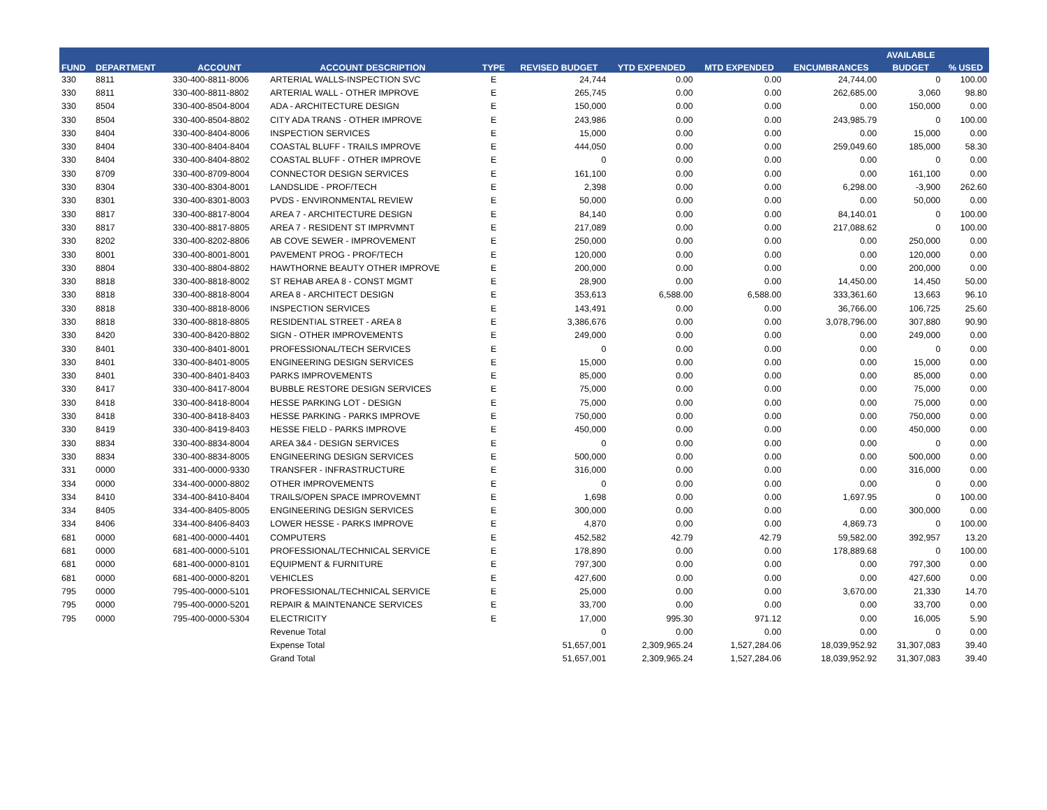| FUND | DEPARTMENT | ACCOUNT | ACCOUNT DESCRIPTION | TYPE | REVISED BUDGET | YTD EXPENDED | MTD EXPENDED | ENCUMBRANCES | AVAILABLE | % USED |
| --- | --- | --- | --- | --- | --- | --- | --- | --- | --- | --- |
| | | | | | | | | | BUDGET | |
| 330 | 8811 | 330-400-8811-8006 | ARTERIAL WALLS-INSPECTION SVC | E | 24,744 | 0.00 | 0.00 | 24,744.00 | 0 | 100.00 |
| 330 | 8811 | 330-400-8811-8802 | ARTERIAL WALL - OTHER IMPROVE | E | 265,745 | 0.00 | 0.00 | 262,685.00 | 3,060 | 98.80 |
| 330 | 8504 | 330-400-8504-8004 | ADA - ARCHITECTURE DESIGN | E | 150,000 | 0.00 | 0.00 | 0.00 | 150,000 | 0.00 |
| 330 | 8504 | 330-400-8504-8802 | CITY ADA TRANS - OTHER IMPROVE | E | 243,986 | 0.00 | 0.00 | 243,985.79 | 0 | 100.00 |
| 330 | 8404 | 330-400-8404-8006 | INSPECTION SERVICES | E | 15,000 | 0.00 | 0.00 | 0.00 | 15,000 | 0.00 |
| 330 | 8404 | 330-400-8404-8404 | COASTAL BLUFF - TRAILS IMPROVE | E | 444,050 | 0.00 | 0.00 | 259,049.60 | 185,000 | 58.30 |
| 330 | 8404 | 330-400-8404-8802 | COASTAL BLUFF - OTHER IMPROVE | E | 0 | 0.00 | 0.00 | 0.00 | 0 | 0.00 |
| 330 | 8709 | 330-400-8709-8004 | CONNECTOR DESIGN SERVICES | E | 161,100 | 0.00 | 0.00 | 0.00 | 161,100 | 0.00 |
| 330 | 8304 | 330-400-8304-8001 | LANDSLIDE - PROF/TECH | E | 2,398 | 0.00 | 0.00 | 6,298.00 | -3,900 | 262.60 |
| 330 | 8301 | 330-400-8301-8003 | PVDS - ENVIRONMENTAL REVIEW | E | 50,000 | 0.00 | 0.00 | 0.00 | 50,000 | 0.00 |
| 330 | 8817 | 330-400-8817-8004 | AREA 7 - ARCHITECTURE DESIGN | E | 84,140 | 0.00 | 0.00 | 84,140.01 | 0 | 100.00 |
| 330 | 8817 | 330-400-8817-8805 | AREA 7 - RESIDENT ST IMPRVMNT | E | 217,089 | 0.00 | 0.00 | 217,088.62 | 0 | 100.00 |
| 330 | 8202 | 330-400-8202-8806 | AB COVE SEWER - IMPROVEMENT | E | 250,000 | 0.00 | 0.00 | 0.00 | 250,000 | 0.00 |
| 330 | 8001 | 330-400-8001-8001 | PAVEMENT PROG - PROF/TECH | E | 120,000 | 0.00 | 0.00 | 0.00 | 120,000 | 0.00 |
| 330 | 8804 | 330-400-8804-8802 | HAWTHORNE BEAUTY OTHER IMPROVE | E | 200,000 | 0.00 | 0.00 | 0.00 | 200,000 | 0.00 |
| 330 | 8818 | 330-400-8818-8002 | ST REHAB AREA 8 - CONST MGMT | E | 28,900 | 0.00 | 0.00 | 14,450.00 | 14,450 | 50.00 |
| 330 | 8818 | 330-400-8818-8004 | AREA 8 - ARCHITECT DESIGN | E | 353,613 | 6,588.00 | 6,588.00 | 333,361.60 | 13,663 | 96.10 |
| 330 | 8818 | 330-400-8818-8006 | INSPECTION SERVICES | E | 143,491 | 0.00 | 0.00 | 36,766.00 | 106,725 | 25.60 |
| 330 | 8818 | 330-400-8818-8805 | RESIDENTIAL STREET - AREA 8 | E | 3,386,676 | 0.00 | 0.00 | 3,078,796.00 | 307,880 | 90.90 |
| 330 | 8420 | 330-400-8420-8802 | SIGN - OTHER IMPROVEMENTS | E | 249,000 | 0.00 | 0.00 | 0.00 | 249,000 | 0.00 |
| 330 | 8401 | 330-400-8401-8001 | PROFESSIONAL/TECH SERVICES | E | 0 | 0.00 | 0.00 | 0.00 | 0 | 0.00 |
| 330 | 8401 | 330-400-8401-8005 | ENGINEERING DESIGN SERVICES | E | 15,000 | 0.00 | 0.00 | 0.00 | 15,000 | 0.00 |
| 330 | 8401 | 330-400-8401-8403 | PARKS IMPROVEMENTS | E | 85,000 | 0.00 | 0.00 | 0.00 | 85,000 | 0.00 |
| 330 | 8417 | 330-400-8417-8004 | BUBBLE RESTORE DESIGN SERVICES | E | 75,000 | 0.00 | 0.00 | 0.00 | 75,000 | 0.00 |
| 330 | 8418 | 330-400-8418-8004 | HESSE PARKING LOT - DESIGN | E | 75,000 | 0.00 | 0.00 | 0.00 | 75,000 | 0.00 |
| 330 | 8418 | 330-400-8418-8403 | HESSE PARKING - PARKS IMPROVE | E | 750,000 | 0.00 | 0.00 | 0.00 | 750,000 | 0.00 |
| 330 | 8419 | 330-400-8419-8403 | HESSE FIELD - PARKS IMPROVE | E | 450,000 | 0.00 | 0.00 | 0.00 | 450,000 | 0.00 |
| 330 | 8834 | 330-400-8834-8004 | AREA 3&4 - DESIGN SERVICES | E | 0 | 0.00 | 0.00 | 0.00 | 0 | 0.00 |
| 330 | 8834 | 330-400-8834-8005 | ENGINEERING DESIGN SERVICES | E | 500,000 | 0.00 | 0.00 | 0.00 | 500,000 | 0.00 |
| 331 | 0000 | 331-400-0000-9330 | TRANSFER - INFRASTRUCTURE | E | 316,000 | 0.00 | 0.00 | 0.00 | 316,000 | 0.00 |
| 334 | 0000 | 334-400-0000-8802 | OTHER IMPROVEMENTS | E | 0 | 0.00 | 0.00 | 0.00 | 0 | 0.00 |
| 334 | 8410 | 334-400-8410-8404 | TRAILS/OPEN SPACE IMPROVEMNT | E | 1,698 | 0.00 | 0.00 | 1,697.95 | 0 | 100.00 |
| 334 | 8405 | 334-400-8405-8005 | ENGINEERING DESIGN SERVICES | E | 300,000 | 0.00 | 0.00 | 0.00 | 300,000 | 0.00 |
| 334 | 8406 | 334-400-8406-8403 | LOWER HESSE - PARKS IMPROVE | E | 4,870 | 0.00 | 0.00 | 4,869.73 | 0 | 100.00 |
| 681 | 0000 | 681-400-0000-4401 | COMPUTERS | E | 452,582 | 42.79 | 42.79 | 59,582.00 | 392,957 | 13.20 |
| 681 | 0000 | 681-400-0000-5101 | PROFESSIONAL/TECHNICAL SERVICE | E | 178,890 | 0.00 | 0.00 | 178,889.68 | 0 | 100.00 |
| 681 | 0000 | 681-400-0000-8101 | EQUIPMENT & FURNITURE | E | 797,300 | 0.00 | 0.00 | 0.00 | 797,300 | 0.00 |
| 681 | 0000 | 681-400-0000-8201 | VEHICLES | E | 427,600 | 0.00 | 0.00 | 0.00 | 427,600 | 0.00 |
| 795 | 0000 | 795-400-0000-5101 | PROFESSIONAL/TECHNICAL SERVICE | E | 25,000 | 0.00 | 0.00 | 3,670.00 | 21,330 | 14.70 |
| 795 | 0000 | 795-400-0000-5201 | REPAIR & MAINTENANCE SERVICES | E | 33,700 | 0.00 | 0.00 | 0.00 | 33,700 | 0.00 |
| 795 | 0000 | 795-400-0000-5304 | ELECTRICITY | E | 17,000 | 995.30 | 971.12 | 0.00 | 16,005 | 5.90 |
| | | | Revenue Total | | 0 | 0.00 | 0.00 | 0.00 | 0 | 0.00 |
| | | | Expense Total | | 51,657,001 | 2,309,965.24 | 1,527,284.06 | 18,039,952.92 | 31,307,083 | 39.40 |
| | | | Grand Total | | 51,657,001 | 2,309,965.24 | 1,527,284.06 | 18,039,952.92 | 31,307,083 | 39.40 |